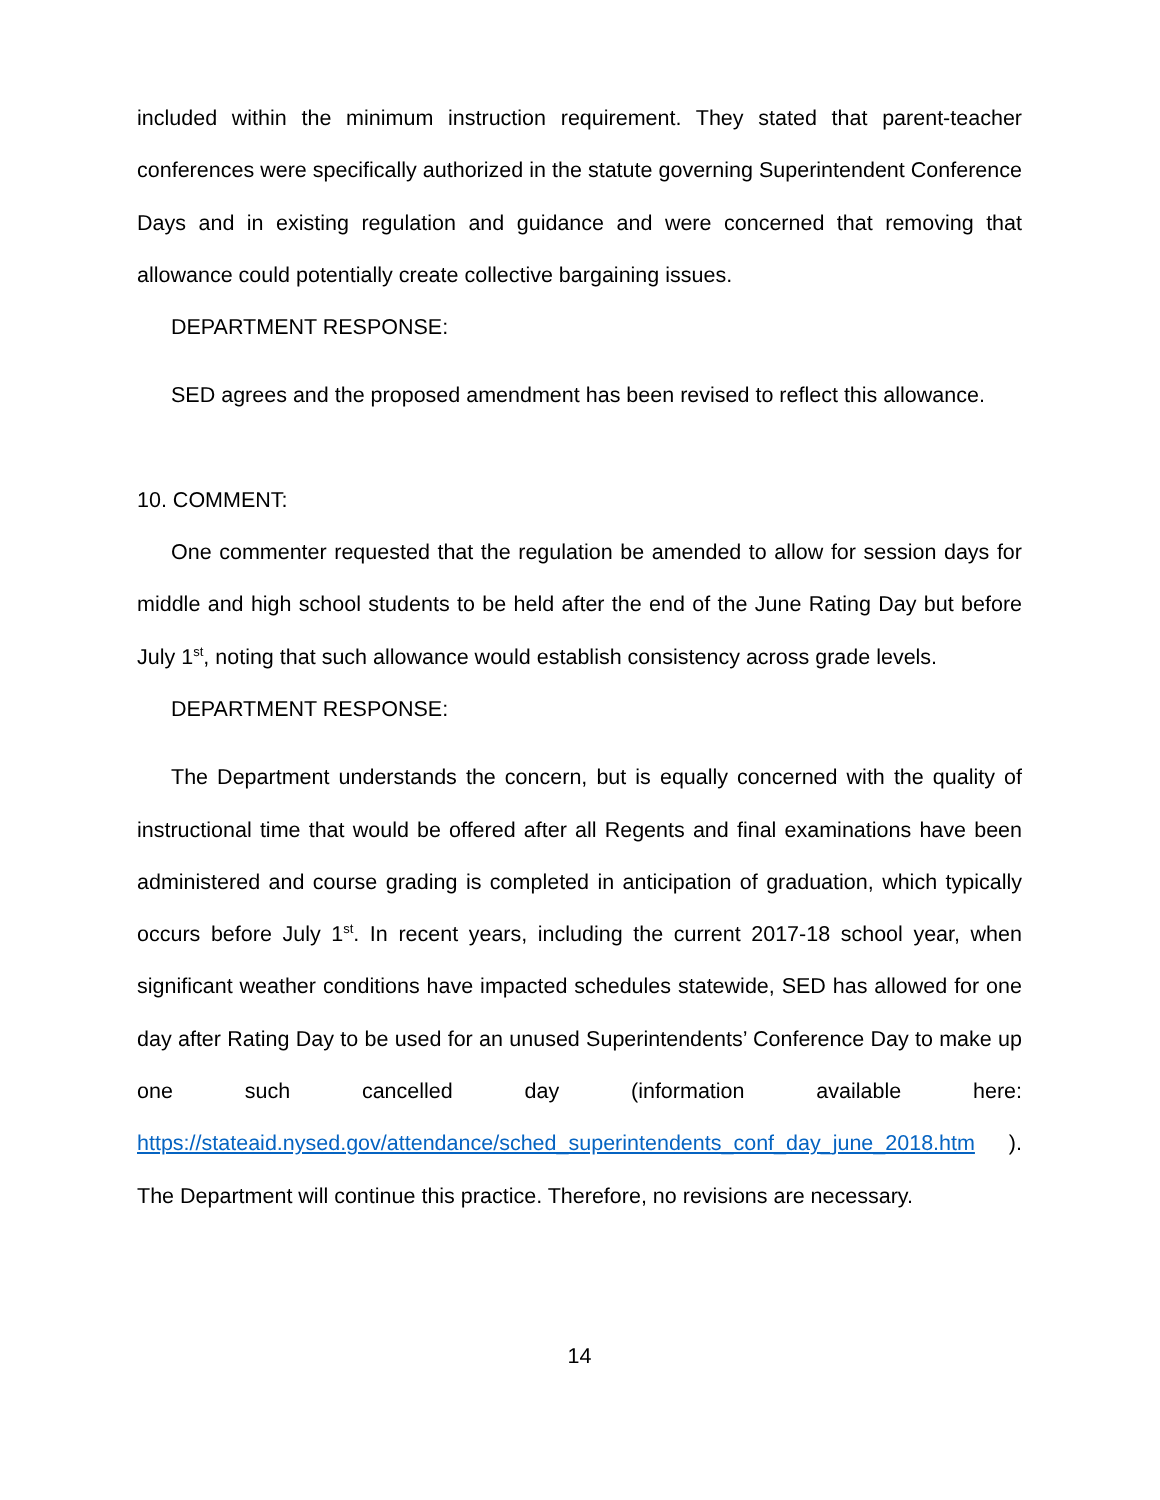included within the minimum instruction requirement. They stated that parent-teacher conferences were specifically authorized in the statute governing Superintendent Conference Days and in existing regulation and guidance and were concerned that removing that allowance could potentially create collective bargaining issues.
DEPARTMENT RESPONSE:
SED agrees and the proposed amendment has been revised to reflect this allowance.
10. COMMENT:
One commenter requested that the regulation be amended to allow for session days for middle and high school students to be held after the end of the June Rating Day but before July 1<sup>st</sup>, noting that such allowance would establish consistency across grade levels.
DEPARTMENT RESPONSE:
The Department understands the concern, but is equally concerned with the quality of instructional time that would be offered after all Regents and final examinations have been administered and course grading is completed in anticipation of graduation, which typically occurs before July 1<sup>st</sup>. In recent years, including the current 2017-18 school year, when significant weather conditions have impacted schedules statewide, SED has allowed for one day after Rating Day to be used for an unused Superintendents’ Conference Day to make up one such cancelled day (information available here: https://stateaid.nysed.gov/attendance/sched_superintendents_conf_day_june_2018.htm ). The Department will continue this practice. Therefore, no revisions are necessary.
14